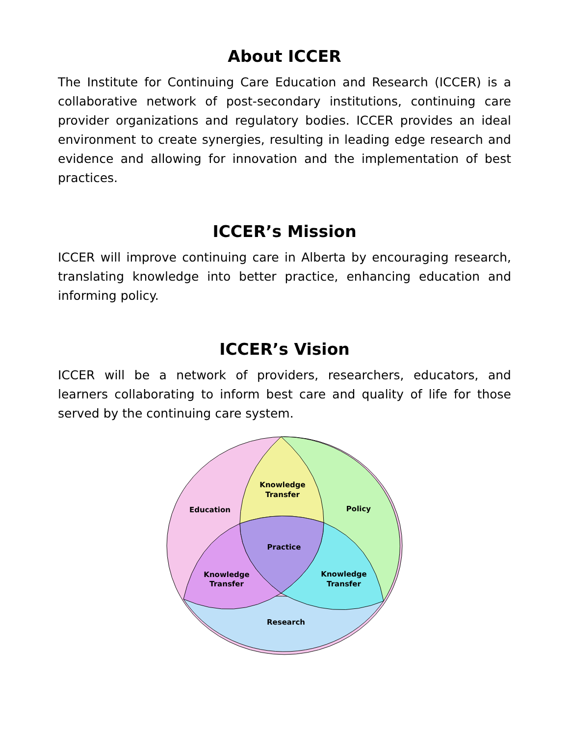About ICCER
The Institute for Continuing Care Education and Research (ICCER) is a collaborative network of post-secondary institutions, continuing care provider organizations and regulatory bodies. ICCER provides an ideal environment to create synergies, resulting in leading edge research and evidence and allowing for innovation and the implementation of best practices.
ICCER’s Mission
ICCER will improve continuing care in Alberta by encouraging research, translating knowledge into better practice, enhancing education and informing policy.
ICCER’s Vision
ICCER will be a network of providers, researchers, educators, and learners collaborating to inform best care and quality of life for those served by the continuing care system.
Knowledge
Transfer
Education
Policy
Practice
Knowledge
Transfer
Knowledge
Transfer
Research